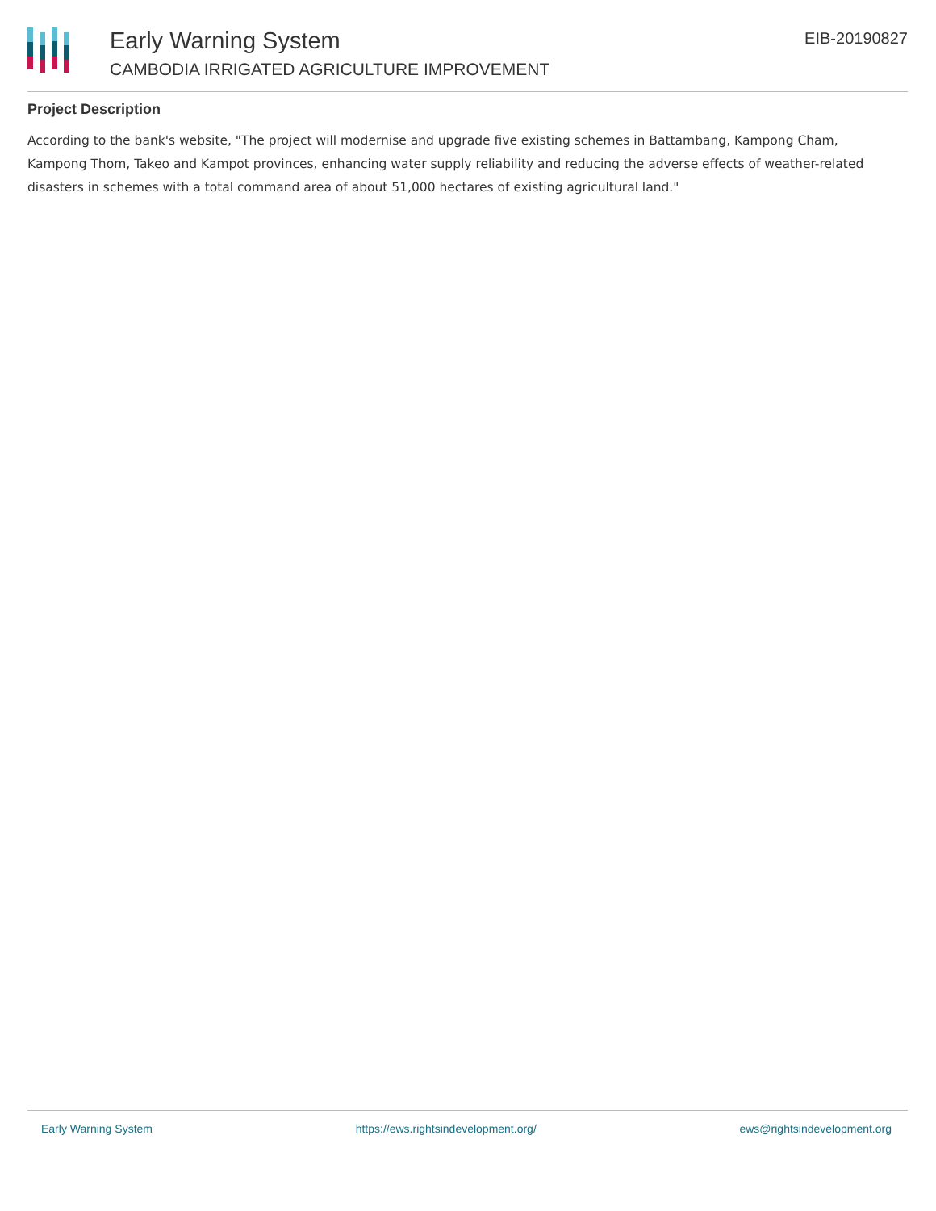Early Warning System
CAMBODIA IRRIGATED AGRICULTURE IMPROVEMENT
EIB-20190827
Project Description
According to the bank's website, "The project will modernise and upgrade five existing schemes in Battambang, Kampong Cham, Kampong Thom, Takeo and Kampot provinces, enhancing water supply reliability and reducing the adverse effects of weather-related disasters in schemes with a total command area of about 51,000 hectares of existing agricultural land."
Early Warning System https://ews.rightsindevelopment.org/ ews@rightsindevelopment.org